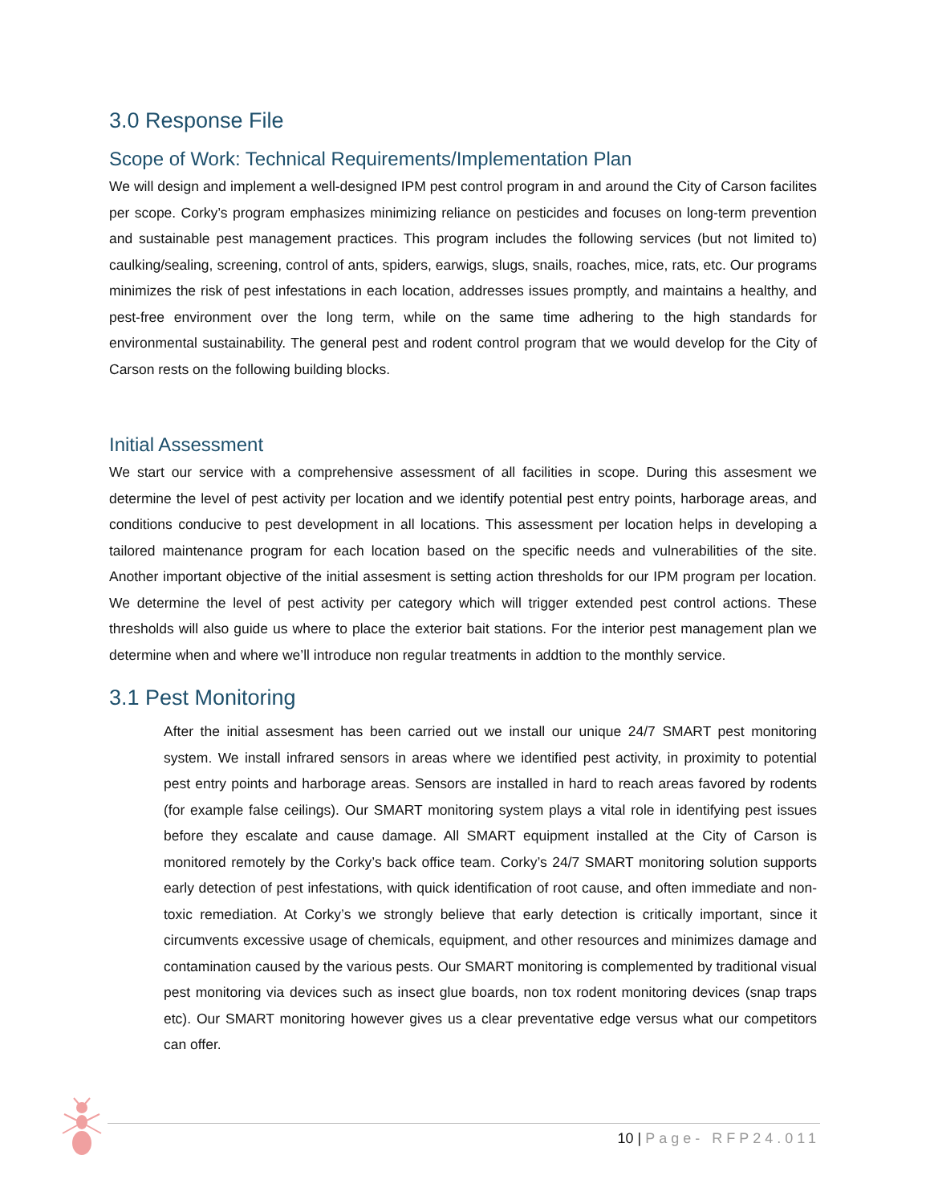3.0 Response File
Scope of Work: Technical Requirements/Implementation Plan
We will design and implement a well-designed IPM pest control program in and around the City of Carson facilites per scope. Corky’s program emphasizes minimizing reliance on pesticides and focuses on long-term prevention and sustainable pest management practices. This program includes the following services (but not limited to) caulking/sealing, screening, control of ants, spiders, earwigs, slugs, snails, roaches, mice, rats, etc. Our programs minimizes the risk of pest infestations in each location, addresses issues promptly, and maintains a healthy, and pest-free environment over the long term, while on the same time adhering to the high standards for environmental sustainability. The general pest and rodent control program that we would develop for the City of Carson rests on the following building blocks.
Initial Assessment
We start our service with a comprehensive assessment of all facilities in scope. During this assesment we determine the level of pest activity per location and we identify potential pest entry points, harborage areas, and conditions conducive to pest development in all locations. This assessment per location helps in developing a tailored maintenance program for each location based on the specific needs and vulnerabilities of the site. Another important objective of the initial assesment is setting action thresholds for our IPM program per location. We determine the level of pest activity per category which will trigger extended pest control actions. These thresholds will also guide us where to place the exterior bait stations. For the interior pest management plan we determine when and where we’ll introduce non regular treatments in addtion to the monthly service.
3.1 Pest Monitoring
After the initial assesment has been carried out we install our unique 24/7 SMART pest monitoring system. We install infrared sensors in areas where we identified pest activity, in proximity to potential pest entry points and harborage areas. Sensors are installed in hard to reach areas favored by rodents (for example false ceilings). Our SMART monitoring system plays a vital role in identifying pest issues before they escalate and cause damage. All SMART equipment installed at the City of Carson is monitored remotely by the Corky’s back office team. Corky’s 24/7 SMART monitoring solution supports early detection of pest infestations, with quick identification of root cause, and often immediate and non-toxic remediation. At Corky’s we strongly believe that early detection is critically important, since it circumvents excessive usage of chemicals, equipment, and other resources and minimizes damage and contamination caused by the various pests. Our SMART monitoring is complemented by traditional visual pest monitoring via devices such as insect glue boards, non tox rodent monitoring devices (snap traps etc). Our SMART monitoring however gives us a clear preventative edge versus what our competitors can offer.
10 | Page- RFP24.011